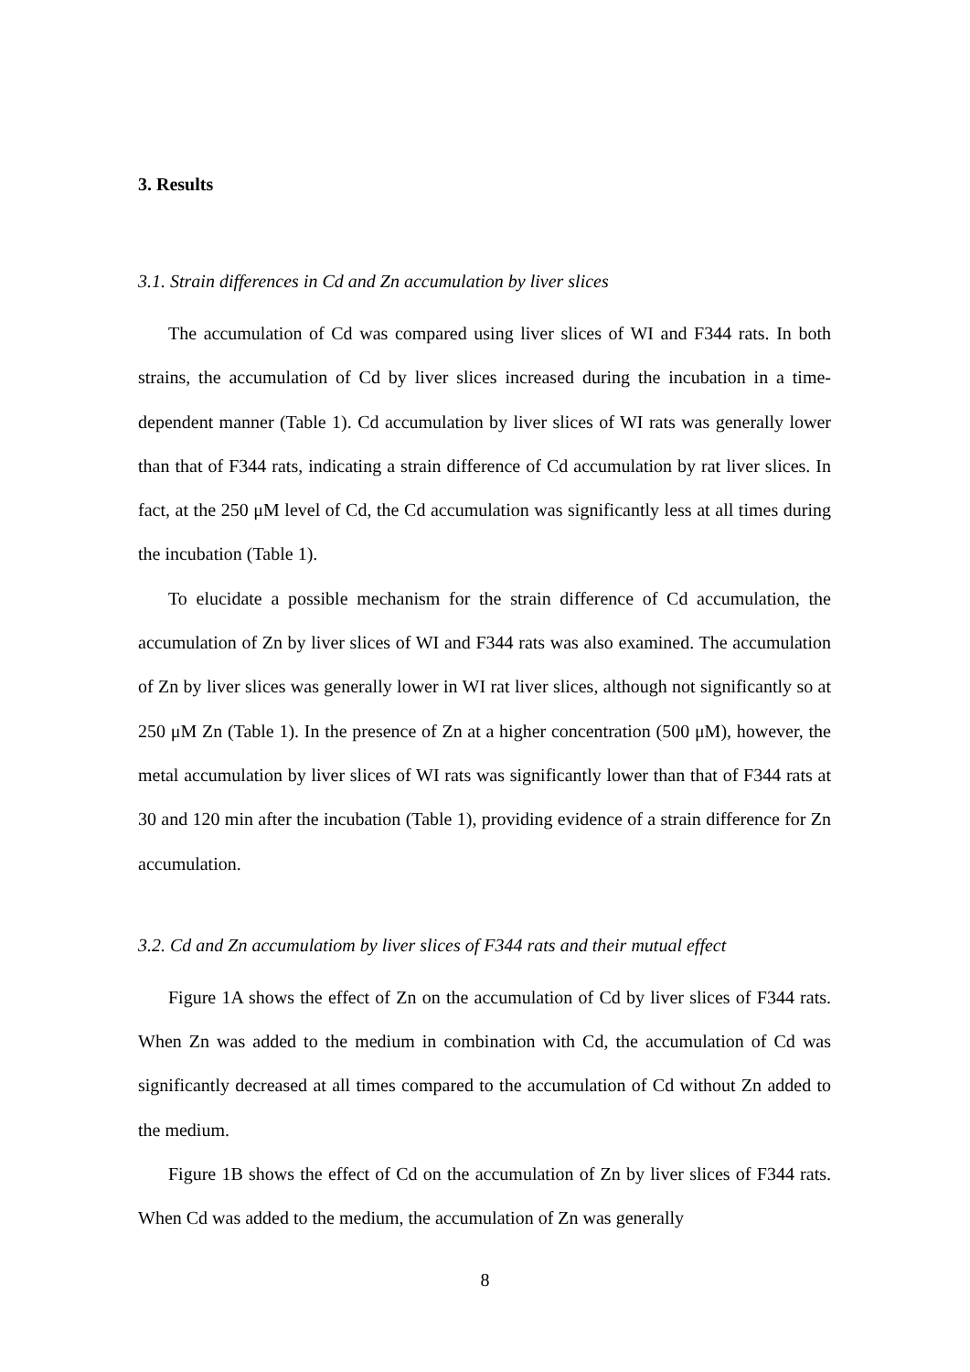3. Results
3.1. Strain differences in Cd and Zn accumulation by liver slices
The accumulation of Cd was compared using liver slices of WI and F344 rats. In both strains, the accumulation of Cd by liver slices increased during the incubation in a time-dependent manner (Table 1). Cd accumulation by liver slices of WI rats was generally lower than that of F344 rats, indicating a strain difference of Cd accumulation by rat liver slices. In fact, at the 250 μM level of Cd, the Cd accumulation was significantly less at all times during the incubation (Table 1).
To elucidate a possible mechanism for the strain difference of Cd accumulation, the accumulation of Zn by liver slices of WI and F344 rats was also examined. The accumulation of Zn by liver slices was generally lower in WI rat liver slices, although not significantly so at 250 μM Zn (Table 1). In the presence of Zn at a higher concentration (500 μM), however, the metal accumulation by liver slices of WI rats was significantly lower than that of F344 rats at 30 and 120 min after the incubation (Table 1), providing evidence of a strain difference for Zn accumulation.
3.2. Cd and Zn accumulatiom by liver slices of F344 rats and their mutual effect
Figure 1A shows the effect of Zn on the accumulation of Cd by liver slices of F344 rats. When Zn was added to the medium in combination with Cd, the accumulation of Cd was significantly decreased at all times compared to the accumulation of Cd without Zn added to the medium.
Figure 1B shows the effect of Cd on the accumulation of Zn by liver slices of F344 rats. When Cd was added to the medium, the accumulation of Zn was generally
8